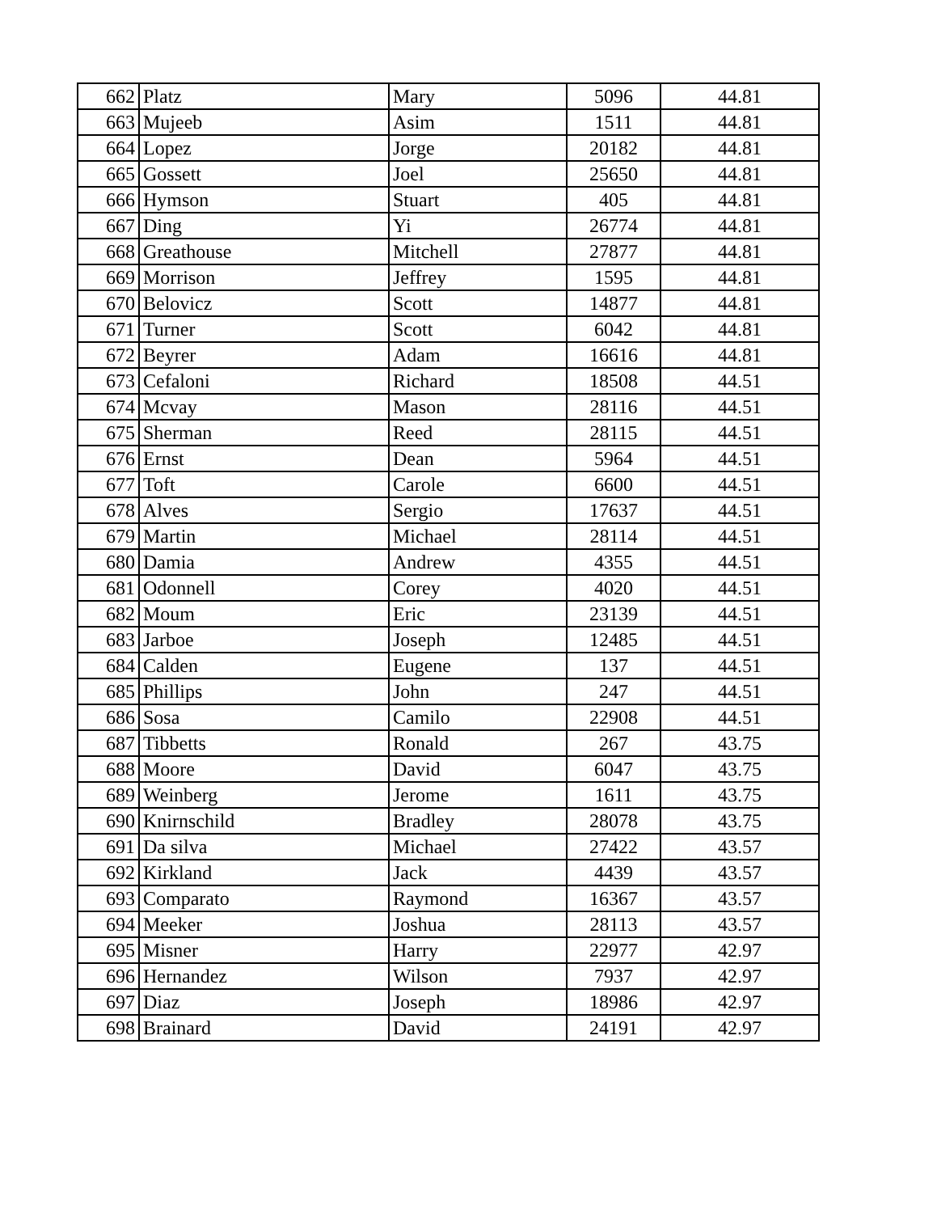| 662 | Platz | Mary | 5096 | 44.81 |
| 663 | Mujeeb | Asim | 1511 | 44.81 |
| 664 | Lopez | Jorge | 20182 | 44.81 |
| 665 | Gossett | Joel | 25650 | 44.81 |
| 666 | Hymson | Stuart | 405 | 44.81 |
| 667 | Ding | Yi | 26774 | 44.81 |
| 668 | Greathouse | Mitchell | 27877 | 44.81 |
| 669 | Morrison | Jeffrey | 1595 | 44.81 |
| 670 | Belovicz | Scott | 14877 | 44.81 |
| 671 | Turner | Scott | 6042 | 44.81 |
| 672 | Beyrer | Adam | 16616 | 44.81 |
| 673 | Cefaloni | Richard | 18508 | 44.51 |
| 674 | Mcvay | Mason | 28116 | 44.51 |
| 675 | Sherman | Reed | 28115 | 44.51 |
| 676 | Ernst | Dean | 5964 | 44.51 |
| 677 | Toft | Carole | 6600 | 44.51 |
| 678 | Alves | Sergio | 17637 | 44.51 |
| 679 | Martin | Michael | 28114 | 44.51 |
| 680 | Damia | Andrew | 4355 | 44.51 |
| 681 | Odonnell | Corey | 4020 | 44.51 |
| 682 | Moum | Eric | 23139 | 44.51 |
| 683 | Jarboe | Joseph | 12485 | 44.51 |
| 684 | Calden | Eugene | 137 | 44.51 |
| 685 | Phillips | John | 247 | 44.51 |
| 686 | Sosa | Camilo | 22908 | 44.51 |
| 687 | Tibbetts | Ronald | 267 | 43.75 |
| 688 | Moore | David | 6047 | 43.75 |
| 689 | Weinberg | Jerome | 1611 | 43.75 |
| 690 | Knirnschild | Bradley | 28078 | 43.75 |
| 691 | Da silva | Michael | 27422 | 43.57 |
| 692 | Kirkland | Jack | 4439 | 43.57 |
| 693 | Comparato | Raymond | 16367 | 43.57 |
| 694 | Meeker | Joshua | 28113 | 43.57 |
| 695 | Misner | Harry | 22977 | 42.97 |
| 696 | Hernandez | Wilson | 7937 | 42.97 |
| 697 | Diaz | Joseph | 18986 | 42.97 |
| 698 | Brainard | David | 24191 | 42.97 |